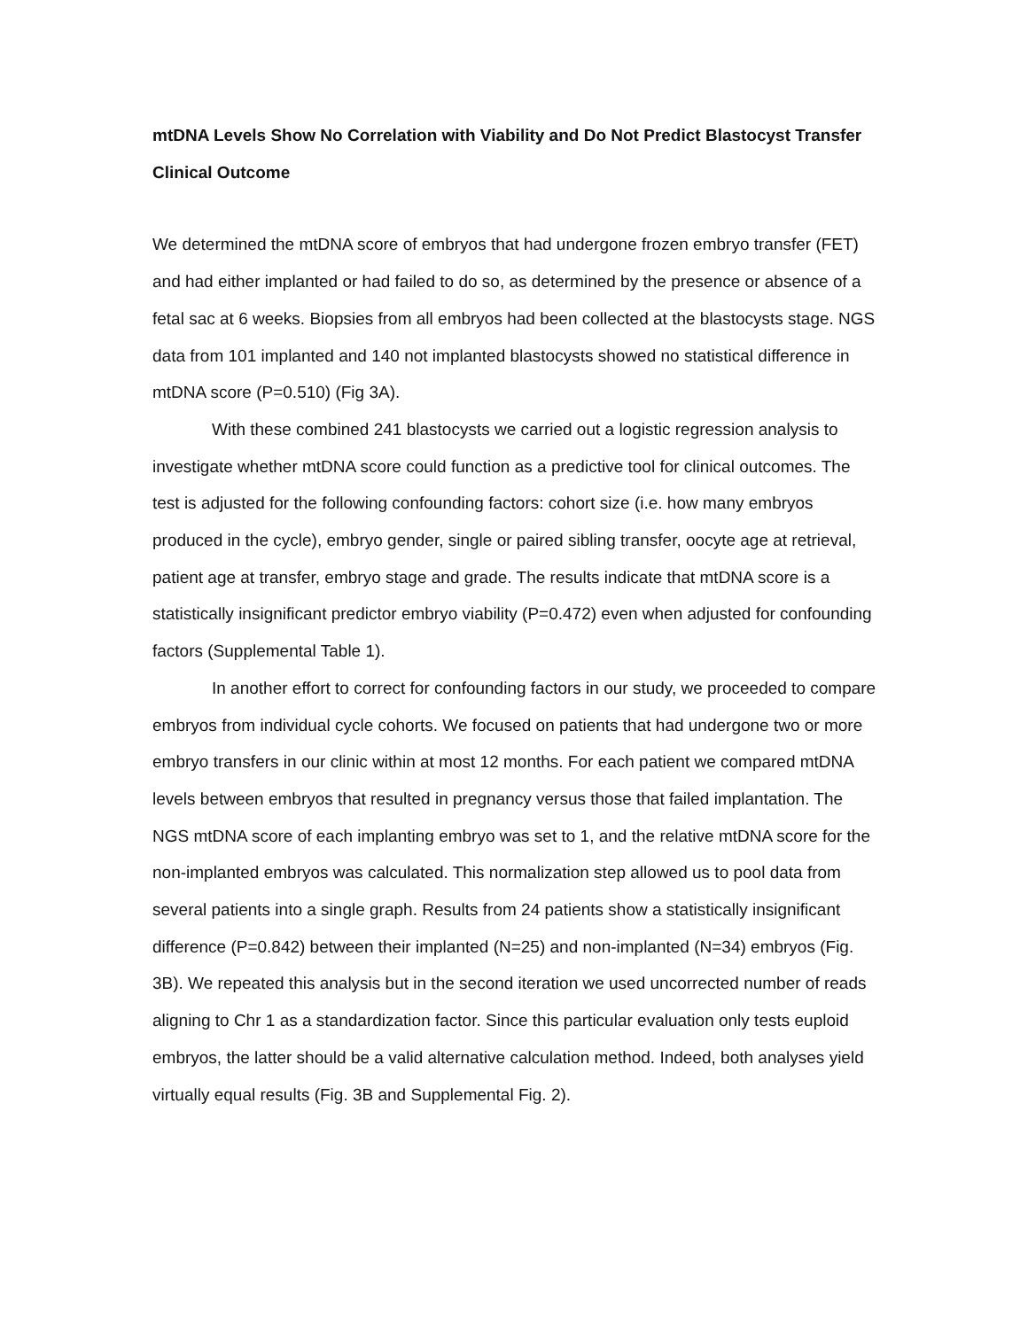mtDNA Levels Show No Correlation with Viability and Do Not Predict Blastocyst Transfer Clinical Outcome
We determined the mtDNA score of embryos that had undergone frozen embryo transfer (FET) and had either implanted or had failed to do so, as determined by the presence or absence of a fetal sac at 6 weeks. Biopsies from all embryos had been collected at the blastocysts stage. NGS data from 101 implanted and 140 not implanted blastocysts showed no statistical difference in mtDNA score (P=0.510) (Fig 3A).
With these combined 241 blastocysts we carried out a logistic regression analysis to investigate whether mtDNA score could function as a predictive tool for clinical outcomes. The test is adjusted for the following confounding factors: cohort size (i.e. how many embryos produced in the cycle), embryo gender, single or paired sibling transfer, oocyte age at retrieval, patient age at transfer, embryo stage and grade. The results indicate that mtDNA score is a statistically insignificant predictor embryo viability (P=0.472) even when adjusted for confounding factors (Supplemental Table 1).
In another effort to correct for confounding factors in our study, we proceeded to compare embryos from individual cycle cohorts. We focused on patients that had undergone two or more embryo transfers in our clinic within at most 12 months. For each patient we compared mtDNA levels between embryos that resulted in pregnancy versus those that failed implantation. The NGS mtDNA score of each implanting embryo was set to 1, and the relative mtDNA score for the non-implanted embryos was calculated. This normalization step allowed us to pool data from several patients into a single graph. Results from 24 patients show a statistically insignificant difference (P=0.842) between their implanted (N=25) and non-implanted (N=34) embryos (Fig. 3B). We repeated this analysis but in the second iteration we used uncorrected number of reads aligning to Chr 1 as a standardization factor. Since this particular evaluation only tests euploid embryos, the latter should be a valid alternative calculation method. Indeed, both analyses yield virtually equal results (Fig. 3B and Supplemental Fig. 2).